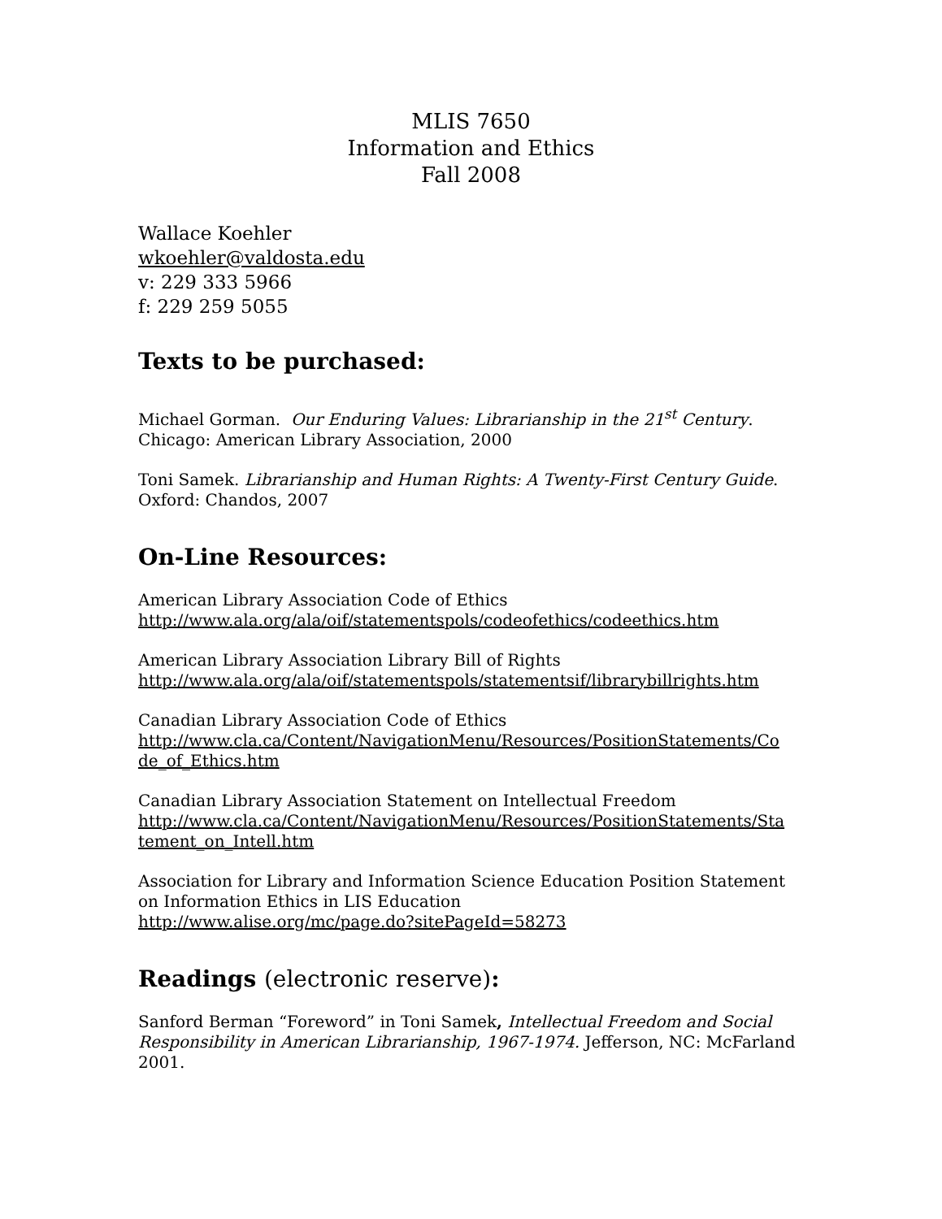MLIS 7650
Information and Ethics
Fall 2008
Wallace Koehler
wkoehler@valdosta.edu
v: 229 333 5966
f: 229 259 5055
Texts to be purchased:
Michael Gorman. Our Enduring Values: Librarianship in the 21<sup>st</sup> Century. Chicago: American Library Association, 2000
Toni Samek. Librarianship and Human Rights: A Twenty-First Century Guide. Oxford: Chandos, 2007
On-Line Resources:
American Library Association Code of Ethics
http://www.ala.org/ala/oif/statementspols/codeofethics/codeethics.htm
American Library Association Library Bill of Rights
http://www.ala.org/ala/oif/statementspols/statementsif/librarybillrights.htm
Canadian Library Association Code of Ethics
http://www.cla.ca/Content/NavigationMenu/Resources/PositionStatements/Co de_of_Ethics.htm
Canadian Library Association Statement on Intellectual Freedom
http://www.cla.ca/Content/NavigationMenu/Resources/PositionStatements/Sta tement_on_Intell.htm
Association for Library and Information Science Education Position Statement on Information Ethics in LIS Education
http://www.alise.org/mc/page.do?sitePageId=58273
Readings (electronic reserve):
Sanford Berman “Foreword” in Toni Samek, Intellectual Freedom and Social Responsibility in American Librarianship, 1967-1974. Jefferson, NC: McFarland 2001.